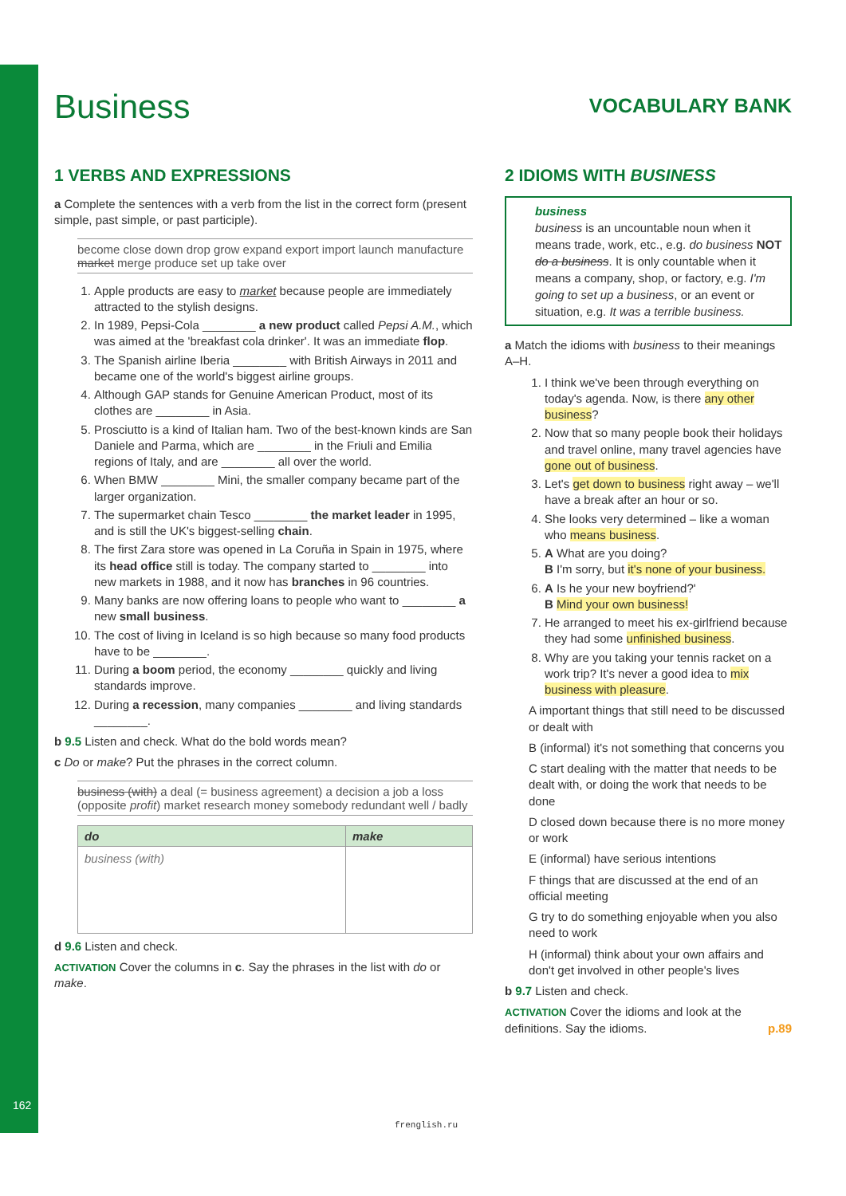162
Business
VOCABULARY BANK
1 VERBS AND EXPRESSIONS
a Complete the sentences with a verb from the list in the correct form (present simple, past simple, or past participle).
become close down drop grow expand export import launch manufacture market merge produce set up take over
1. Apple products are easy to market because people are immediately attracted to the stylish designs.
2. In 1989, Pepsi-Cola ________ a new product called Pepsi A.M., which was aimed at the 'breakfast cola drinker'. It was an immediate flop.
3. The Spanish airline Iberia ________ with British Airways in 2011 and became one of the world's biggest airline groups.
4. Although GAP stands for Genuine American Product, most of its clothes are ________ in Asia.
5. Prosciutto is a kind of Italian ham. Two of the best-known kinds are San Daniele and Parma, which are ________ in the Friuli and Emilia regions of Italy, and are ________ all over the world.
6. When BMW ________ Mini, the smaller company became part of the larger organization.
7. The supermarket chain Tesco ________ the market leader in 1995, and is still the UK's biggest-selling chain.
8. The first Zara store was opened in La Coruña in Spain in 1975, where its head office still is today. The company started to ________ into new markets in 1988, and it now has branches in 96 countries.
9. Many banks are now offering loans to people who want to ________ a new small business.
10. The cost of living in Iceland is so high because so many food products have to be ________.
11. During a boom period, the economy ________ quickly and living standards improve.
12. During a recession, many companies ________ and living standards ________.
b 9.5 Listen and check. What do the bold words mean?
c Do or make? Put the phrases in the correct column.
business (with) a deal (= business agreement) a decision a job a loss (opposite profit) market research money somebody redundant well / badly
| do | make |
| --- | --- |
| business (with) | |
d 9.6 Listen and check.
ACTIVATION Cover the columns in c. Say the phrases in the list with do or make.
2 IDIOMS WITH BUSINESS
business
business is an uncountable noun when it means trade, work, etc., e.g. do business NOT do a business. It is only countable when it means a company, shop, or factory, e.g. I'm going to set up a business, or an event or situation, e.g. It was a terrible business.
a Match the idioms with business to their meanings A–H.
1. I think we've been through everything on today's agenda. Now, is there any other business?
2. Now that so many people book their holidays and travel online, many travel agencies have gone out of business.
3. Let's get down to business right away – we'll have a break after an hour or so.
4. She looks very determined – like a woman who means business.
5. A What are you doing?
B I'm sorry, but it's none of your business.
6. A Is he your new boyfriend?'
B Mind your own business!
7. He arranged to meet his ex-girlfriend because they had some unfinished business.
8. Why are you taking your tennis racket on a work trip? It's never a good idea to mix business with pleasure.
A important things that still need to be discussed or dealt with
B (informal) it's not something that concerns you
C start dealing with the matter that needs to be dealt with, or doing the work that needs to be done
D closed down because there is no more money or work
E (informal) have serious intentions
F things that are discussed at the end of an official meeting
G try to do something enjoyable when you also need to work
H (informal) think about your own affairs and don't get involved in other people's lives
b 9.7 Listen and check.
ACTIVATION Cover the idioms and look at the definitions. Say the idioms. p.89
frenglish.ru